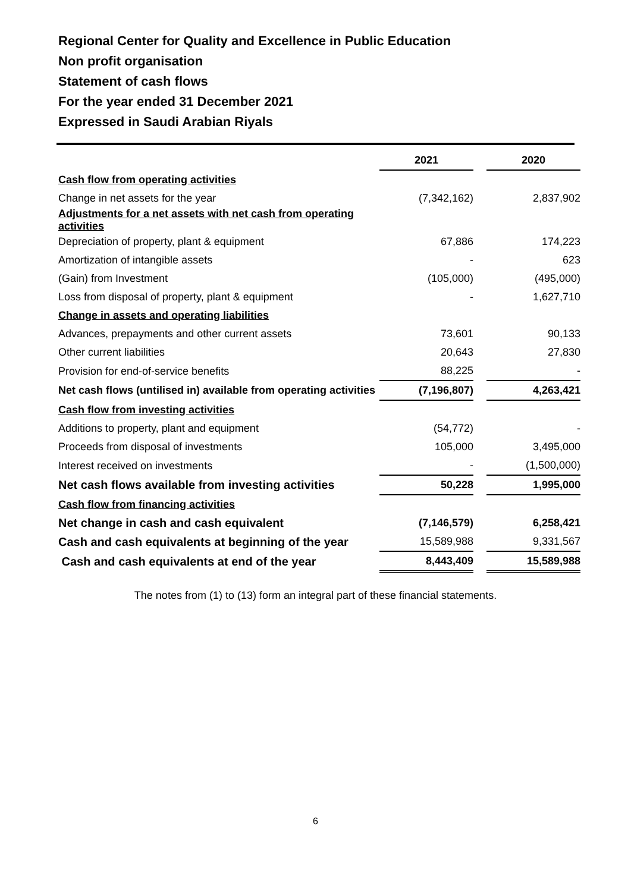Regional Center for Quality and Excellence in Public Education
Non profit organisation
Statement of cash flows
For the year ended 31 December 2021
Expressed in Saudi Arabian Riyals
| | 2021 | | 2020 |
| Cash flow from operating activities | | | |
| Change in net assets for the year | (7,342,162) | | 2,837,902 |
| Adjustments for a net assets with net cash from operating activities | | | |
| Depreciation of property, plant & equipment | 67,886 | | 174,223 |
| Amortization of intangible assets | - | | 623 |
| (Gain) from Investment | (105,000) | | (495,000) |
| Loss from disposal of property, plant & equipment | - | | 1,627,710 |
| Change in assets and operating liabilities | | | |
| Advances, prepayments and other current assets | 73,601 | | 90,133 |
| Other current liabilities | 20,643 | | 27,830 |
| Provision for end-of-service benefits | 88,225 | | - |
| Net cash flows (untilised in) available from operating activities | (7,196,807) | | 4,263,421 |
| Cash flow from investing activities | | | |
| Additions to property, plant and equipment | (54,772) | | - |
| Proceeds from disposal of investments | 105,000 | | 3,495,000 |
| Interest received on investments | - | | (1,500,000) |
| Net cash flows available from investing activities | 50,228 | | 1,995,000 |
| Cash flow from financing activities | | | |
| Net change in cash and cash equivalent | (7,146,579) | | 6,258,421 |
| Cash and cash equivalents at beginning of the year | 15,589,988 | | 9,331,567 |
| Cash and cash equivalents at end of the year | 8,443,409 | | 15,589,988 |
The notes from (1) to (13) form an integral part of these financial statements.
6